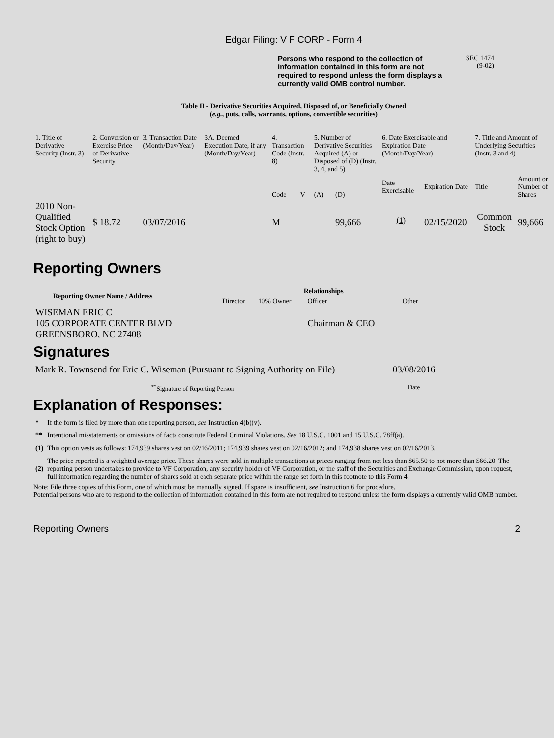Edgar Filing: V F CORP - Form 4
Persons who respond to the collection of information contained in this form are not required to respond unless the form displays a currently valid OMB control number.
SEC 1474
(9-02)
Table II - Derivative Securities Acquired, Disposed of, or Beneficially Owned
(e.g., puts, calls, warrants, options, convertible securities)
| 1. Title of Derivative Security (Instr. 3) | 2. Conversion or Exercise Price of Derivative Security | 3. Transaction Date (Month/Day/Year) | 3A. Deemed Execution Date, if any (Month/Day/Year) | 4. Transaction Code (Instr. 8) | | 5. Number of Derivative Securities Acquired (A) or Disposed of (D) (Instr. 3, 4, and 5) | | 6. Date Exercisable and Expiration Date (Month/Day/Year) | | 7. Title and Amount of Underlying Securities (Instr. 3 and 4) | |
| | | | | Code | V | (A) | (D) | Date Exercisable | Expiration Date | Title | Amount or Number of Shares |
| 2010 Non-Qualified Stock Option (right to buy) | $ 18.72 | 03/07/2016 | | M | | | 99,666 | <sup>(1)</sup> | 02/15/2020 | Common Stock | 99,666 |
Reporting Owners
| Reporting Owner Name / Address | Relationships | | | |
| --- | --- | --- | --- | --- |
| | Director | 10% Owner | Officer | Other |
| WISEMAN ERIC C 105 CORPORATE CENTER BLVD GREENSBORO, NC 27408 | | | Chairman & CEO | |
Signatures
| Mark R. Townsend for Eric C. Wiseman (Pursuant to Signing Authority on File) | 03/08/2016 |
| <sup>**</sup> Signature of Reporting Person | Date |
Explanation of Responses:
| * | If the form is filed by more than one reporting person, see Instruction 4(b)(v). |
| ** | Intentional misstatements or omissions of facts constitute Federal Criminal Violations. See 18 U.S.C. 1001 and 15 U.S.C. 78ff(a). |
| (1) | This option vests as follows: 174,939 shares vest on 02/16/2011; 174,939 shares vest on 02/16/2012; and 174,938 shares vest on 02/16/2013. |
| (2) | The price reported is a weighted average price. These shares were sold in multiple transactions at prices ranging from not less than $65.50 to not more than $66.20. The reporting person undertakes to provide to VF Corporation, any security holder of VF Corporation, or the staff of the Securities and Exchange Commission, upon request, full information regarding the number of shares sold at each separate price within the range set forth in this footnote to this Form 4. |
Note: File three copies of this Form, one of which must be manually signed. If space is insufficient, see Instruction 6 for procedure.
Potential persons who are to respond to the collection of information contained in this form are not required to respond unless the form displays a currently valid OMB number.
Reporting Owners 2